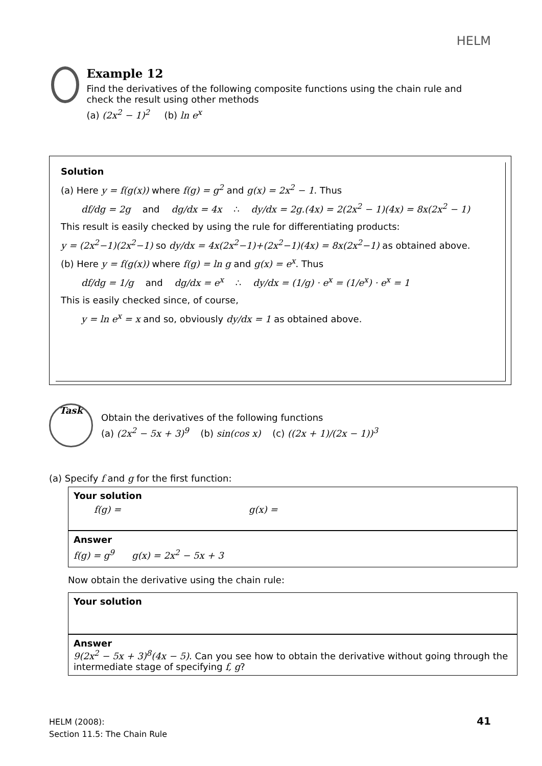HELM
Example 12
Find the derivatives of the following composite functions using the chain rule and check the result using other methods
(a) (2x<sup>2</sup> − 1)<sup>2</sup> (b) ln e<sup>x</sup>
Solution
(a) Here y = f(g(x)) where f(g) = g<sup>2</sup> and g(x) = 2x<sup>2</sup> − 1. Thus
df/dg = 2g and dg/dx = 4x ∴ dy/dx = 2g.(4x) = 2(2x<sup>2</sup> − 1)(4x) = 8x(2x<sup>2</sup> − 1)
This result is easily checked by using the rule for differentiating products:
y = (2x<sup>2</sup>−1)(2x<sup>2</sup>−1) so dy/dx = 4x(2x<sup>2</sup>−1)+(2x<sup>2</sup>−1)(4x) = 8x(2x<sup>2</sup>−1) as obtained above.
(b) Here y = f(g(x)) where f(g) = ln g and g(x) = e<sup>x</sup>. Thus
df/dg = 1/g and dg/dx = e<sup>x</sup> ∴ dy/dx = (1/g) · e<sup>x</sup> = (1/e<sup>x</sup>) · e<sup>x</sup> = 1
This is easily checked since, of course,
y = ln e<sup>x</sup> = x and so, obviously dy/dx = 1 as obtained above.
Task
Obtain the derivatives of the following functions
(a) (2x<sup>2</sup> − 5x + 3)<sup>9</sup> (b) sin(cos x) (c) ((2x + 1)/(2x − 1))<sup>3</sup>
(a) Specify f and g for the first function:
Your solution
f(g) = g(x) =
Answer
f(g) = g<sup>9</sup> g(x) = 2x<sup>2</sup> − 5x + 3
Now obtain the derivative using the chain rule:
Your solution
Answer
9(2x<sup>2</sup> − 5x + 3)<sup>8</sup>(4x − 5). Can you see how to obtain the derivative without going through the intermediate stage of specifying f, g?
HELM (2008):
Section 11.5: The Chain Rule
41